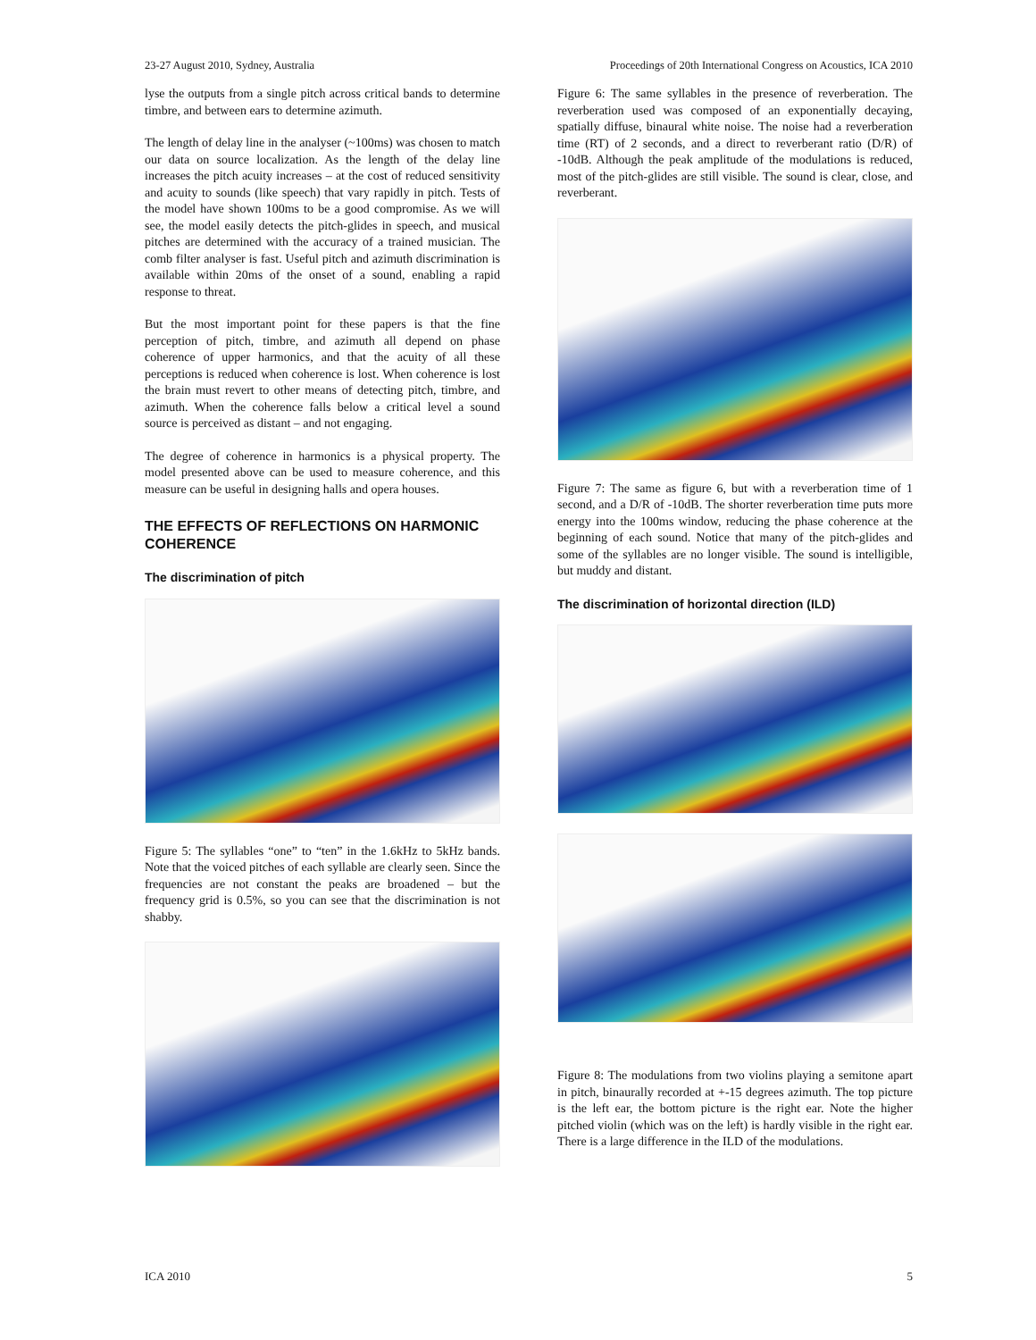23-27 August 2010, Sydney, Australia Proceedings of 20th International Congress on Acoustics, ICA 2010
lyse the outputs from a single pitch across critical bands to determine timbre, and between ears to determine azimuth.
The length of delay line in the analyser (~100ms) was chosen to match our data on source localization. As the length of the delay line increases the pitch acuity increases – at the cost of reduced sensitivity and acuity to sounds (like speech) that vary rapidly in pitch. Tests of the model have shown 100ms to be a good compromise. As we will see, the model easily detects the pitch-glides in speech, and musical pitches are determined with the accuracy of a trained musician. The comb filter analyser is fast. Useful pitch and azimuth discrimination is available within 20ms of the onset of a sound, enabling a rapid response to threat.
But the most important point for these papers is that the fine perception of pitch, timbre, and azimuth all depend on phase coherence of upper harmonics, and that the acuity of all these perceptions is reduced when coherence is lost. When coherence is lost the brain must revert to other means of detecting pitch, timbre, and azimuth. When the coherence falls below a critical level a sound source is perceived as distant – and not engaging.
The degree of coherence in harmonics is a physical property. The model presented above can be used to measure coherence, and this measure can be useful in designing halls and opera houses.
THE EFFECTS OF REFLECTIONS ON HARMONIC COHERENCE
The discrimination of pitch
Figure 5: The syllables “one” to “ten” in the 1.6kHz to 5kHz bands. Note that the voiced pitches of each syllable are clearly seen. Since the frequencies are not constant the peaks are broadened – but the frequency grid is 0.5%, so you can see that the discrimination is not shabby.
Figure 6: The same syllables in the presence of reverberation. The reverberation used was composed of an exponentially decaying, spatially diffuse, binaural white noise. The noise had a reverberation time (RT) of 2 seconds, and a direct to reverberant ratio (D/R) of -10dB. Although the peak amplitude of the modulations is reduced, most of the pitch-glides are still visible. The sound is clear, close, and reverberant.
Figure 7: The same as figure 6, but with a reverberation time of 1 second, and a D/R of -10dB. The shorter reverberation time puts more energy into the 100ms window, reducing the phase coherence at the beginning of each sound. Notice that many of the pitch-glides and some of the syllables are no longer visible. The sound is intelligible, but muddy and distant.
The discrimination of horizontal direction (ILD)
Figure 8: The modulations from two violins playing a semitone apart in pitch, binaurally recorded at +-15 degrees azimuth. The top picture is the left ear, the bottom picture is the right ear. Note the higher pitched violin (which was on the left) is hardly visible in the right ear. There is a large difference in the ILD of the modulations.
ICA 2010 5